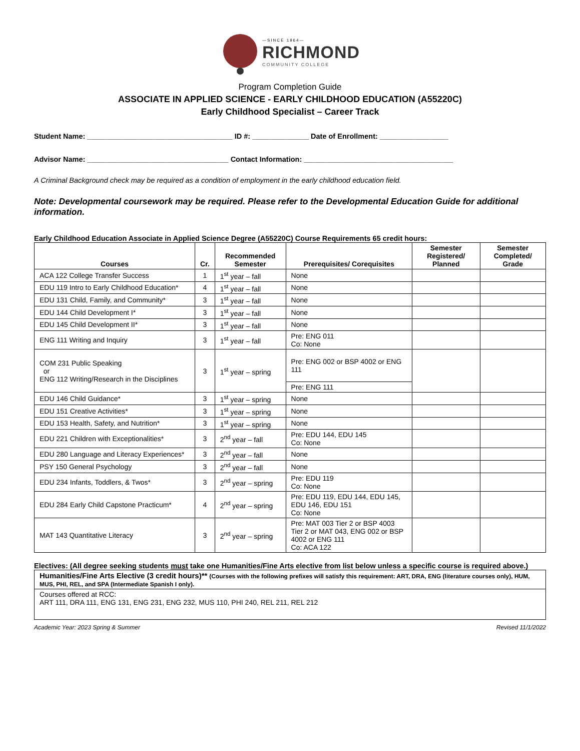—SINCE 1964—
RICHMOND
COMMUNITY COLLEGE
Program Completion Guide
ASSOCIATE IN APPLIED SCIENCE - EARLY CHILDHOOD EDUCATION (A55220C)
Early Childhood Specialist – Career Track
Student Name: ____________________________________ ID #: ______________ Date of Enrollment: _________________
Advisor Name: ___________________________________ Contact Information: _____________________________________
A Criminal Background check may be required as a condition of employment in the early childhood education field.
Note: Developmental coursework may be required. Please refer to the Developmental Education Guide for additional information.
Early Childhood Education Associate in Applied Science Degree (A55220C) Course Requirements 65 credit hours:
| Courses | Cr. | Recommended Semester | Prerequisites/ Corequisites | Semester Registered/ Planned | Semester Completed/ Grade |
| --- | --- | --- | --- | --- | --- |
| ACA 122 College Transfer Success | 1 | 1<sup>st</sup> year – fall | None | | |
| EDU 119 Intro to Early Childhood Education* | 4 | 1<sup>st</sup> year – fall | None | | |
| EDU 131 Child, Family, and Community* | 3 | 1<sup>st</sup> year – fall | None | | |
| EDU 144 Child Development I* | 3 | 1<sup>st</sup> year – fall | None | | |
| EDU 145 Child Development II* | 3 | 1<sup>st</sup> year – fall | None | | |
| ENG 111 Writing and Inquiry | 3 | 1<sup>st</sup> year – fall | Pre: ENG 011 Co: None | | |
| COM 231 Public Speaking or ENG 112 Writing/Research in the Disciplines | 3 | 1<sup>st</sup> year – spring | Pre: ENG 002 or BSP 4002 or ENG 111 | | |
| | | | Pre: ENG 111 | | |
| EDU 146 Child Guidance* | 3 | 1<sup>st</sup> year – spring | None | | |
| EDU 151 Creative Activities* | 3 | 1<sup>st</sup> year – spring | None | | |
| EDU 153 Health, Safety, and Nutrition* | 3 | 1<sup>st</sup> year – spring | None | | |
| EDU 221 Children with Exceptionalities* | 3 | 2<sup>nd</sup> year – fall | Pre: EDU 144, EDU 145 Co: None | | |
| EDU 280 Language and Literacy Experiences* | 3 | 2<sup>nd</sup> year – fall | None | | |
| PSY 150 General Psychology | 3 | 2<sup>nd</sup> year – fall | None | | |
| EDU 234 Infants, Toddlers, & Twos* | 3 | 2<sup>nd</sup> year – spring | Pre: EDU 119 Co: None | | |
| EDU 284 Early Child Capstone Practicum* | 4 | 2<sup>nd</sup> year – spring | Pre: EDU 119, EDU 144, EDU 145, EDU 146, EDU 151 Co: None | | |
| MAT 143 Quantitative Literacy | 3 | 2<sup>nd</sup> year – spring | Pre: MAT 003 Tier 2 or BSP 4003 Tier 2 or MAT 043, ENG 002 or BSP 4002 or ENG 111 Co: ACA 122 | | |
Electives: (All degree seeking students must take one Humanities/Fine Arts elective from list below unless a specific course is required above.)
| Humanities/Fine Arts Elective (3 credit hours)** (Courses with the following prefixes will satisfy this requirement: ART, DRA, ENG (literature courses only), HUM, MUS, PHI, REL, and SPA (Intermediate Spanish I only). |
| Courses offered at RCC: ART 111, DRA 111, ENG 131, ENG 231, ENG 232, MUS 110, PHI 240, REL 211, REL 212 |
Academic Year: 2023 Spring & Summer Revised 11/1/2022